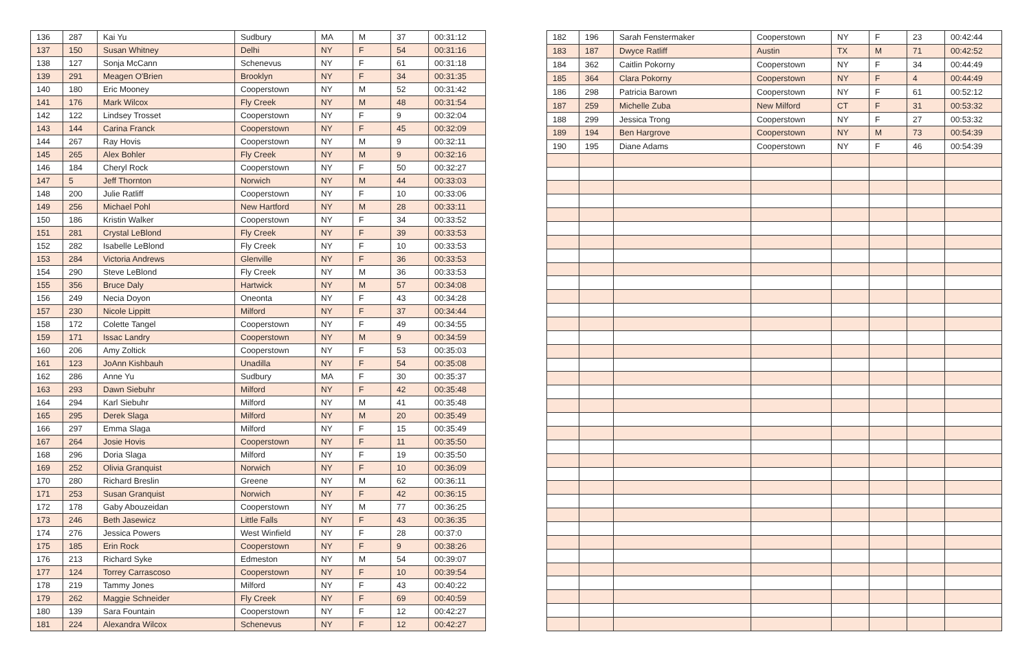| 136 | 287 | Kai Yu | Sudbury | MA | M | 37 | 00:31:12 |
| 137 | 150 | Susan Whitney | Delhi | NY | F | 54 | 00:31:16 |
| 138 | 127 | Sonja McCann | Schenevus | NY | F | 61 | 00:31:18 |
| 139 | 291 | Meagen O'Brien | Brooklyn | NY | F | 34 | 00:31:35 |
| 140 | 180 | Eric Mooney | Cooperstown | NY | M | 52 | 00:31:42 |
| 141 | 176 | Mark Wilcox | Fly Creek | NY | M | 48 | 00:31:54 |
| 142 | 122 | Lindsey Trosset | Cooperstown | NY | F | 9 | 00:32:04 |
| 143 | 144 | Carina Franck | Cooperstown | NY | F | 45 | 00:32:09 |
| 144 | 267 | Ray Hovis | Cooperstown | NY | M | 9 | 00:32:11 |
| 145 | 265 | Alex Bohler | Fly Creek | NY | M | 9 | 00:32:16 |
| 146 | 184 | Cheryl Rock | Cooperstown | NY | F | 50 | 00:32:27 |
| 147 | 5 | Jeff Thornton | Norwich | NY | M | 44 | 00:33:03 |
| 148 | 200 | Julie Ratliff | Cooperstown | NY | F | 10 | 00:33:06 |
| 149 | 256 | Michael Pohl | New Hartford | NY | M | 28 | 00:33:11 |
| 150 | 186 | Kristin Walker | Cooperstown | NY | F | 34 | 00:33:52 |
| 151 | 281 | Crystal LeBlond | Fly Creek | NY | F | 39 | 00:33:53 |
| 152 | 282 | Isabelle LeBlond | Fly Creek | NY | F | 10 | 00:33:53 |
| 153 | 284 | Victoria Andrews | Glenville | NY | F | 36 | 00:33:53 |
| 154 | 290 | Steve LeBlond | Fly Creek | NY | M | 36 | 00:33:53 |
| 155 | 356 | Bruce Daly | Hartwick | NY | M | 57 | 00:34:08 |
| 156 | 249 | Necia Doyon | Oneonta | NY | F | 43 | 00:34:28 |
| 157 | 230 | Nicole Lippitt | Milford | NY | F | 37 | 00:34:44 |
| 158 | 172 | Colette Tangel | Cooperstown | NY | F | 49 | 00:34:55 |
| 159 | 171 | Issac Landry | Cooperstown | NY | M | 9 | 00:34:59 |
| 160 | 206 | Amy Zoltick | Cooperstown | NY | F | 53 | 00:35:03 |
| 161 | 123 | JoAnn Kishbauh | Unadilla | NY | F | 54 | 00:35:08 |
| 162 | 286 | Anne Yu | Sudbury | MA | F | 30 | 00:35:37 |
| 163 | 293 | Dawn Siebuhr | Milford | NY | F | 42 | 00:35:48 |
| 164 | 294 | Karl Siebuhr | Milford | NY | M | 41 | 00:35:48 |
| 165 | 295 | Derek Slaga | Milford | NY | M | 20 | 00:35:49 |
| 166 | 297 | Emma Slaga | Milford | NY | F | 15 | 00:35:49 |
| 167 | 264 | Josie Hovis | Cooperstown | NY | F | 11 | 00:35:50 |
| 168 | 296 | Doria Slaga | Milford | NY | F | 19 | 00:35:50 |
| 169 | 252 | Olivia Granquist | Norwich | NY | F | 10 | 00:36:09 |
| 170 | 280 | Richard Breslin | Greene | NY | M | 62 | 00:36:11 |
| 171 | 253 | Susan Granquist | Norwich | NY | F | 42 | 00:36:15 |
| 172 | 178 | Gaby Abouzeidan | Cooperstown | NY | M | 77 | 00:36:25 |
| 173 | 246 | Beth Jasewicz | Little Falls | NY | F | 43 | 00:36:35 |
| 174 | 276 | Jessica Powers | West Winfield | NY | F | 28 | 00:37:0 |
| 175 | 185 | Erin Rock | Cooperstown | NY | F | 9 | 00:38:26 |
| 176 | 213 | Richard Syke | Edmeston | NY | M | 54 | 00:39:07 |
| 177 | 124 | Torrey Carrascoso | Cooperstown | NY | F | 10 | 00:39:54 |
| 178 | 219 | Tammy Jones | Milford | NY | F | 43 | 00:40:22 |
| 179 | 262 | Maggie Schneider | Fly Creek | NY | F | 69 | 00:40:59 |
| 180 | 139 | Sara Fountain | Cooperstown | NY | F | 12 | 00:42:27 |
| 181 | 224 | Alexandra Wilcox | Schenevus | NY | F | 12 | 00:42:27 |
| 182 | 196 | Sarah Fenstermaker | Cooperstown | NY | F | 23 | 00:42:44 |
| 183 | 187 | Dwyce Ratliff | Austin | TX | M | 71 | 00:42:52 |
| 184 | 362 | Caitlin Pokorny | Cooperstown | NY | F | 34 | 00:44:49 |
| 185 | 364 | Clara Pokorny | Cooperstown | NY | F | 4 | 00:44:49 |
| 186 | 298 | Patricia Barown | Cooperstown | NY | F | 61 | 00:52:12 |
| 187 | 259 | Michelle Zuba | New Milford | CT | F | 31 | 00:53:32 |
| 188 | 299 | Jessica Trong | Cooperstown | NY | F | 27 | 00:53:32 |
| 189 | 194 | Ben Hargrove | Cooperstown | NY | M | 73 | 00:54:39 |
| 190 | 195 | Diane Adams | Cooperstown | NY | F | 46 | 00:54:39 |